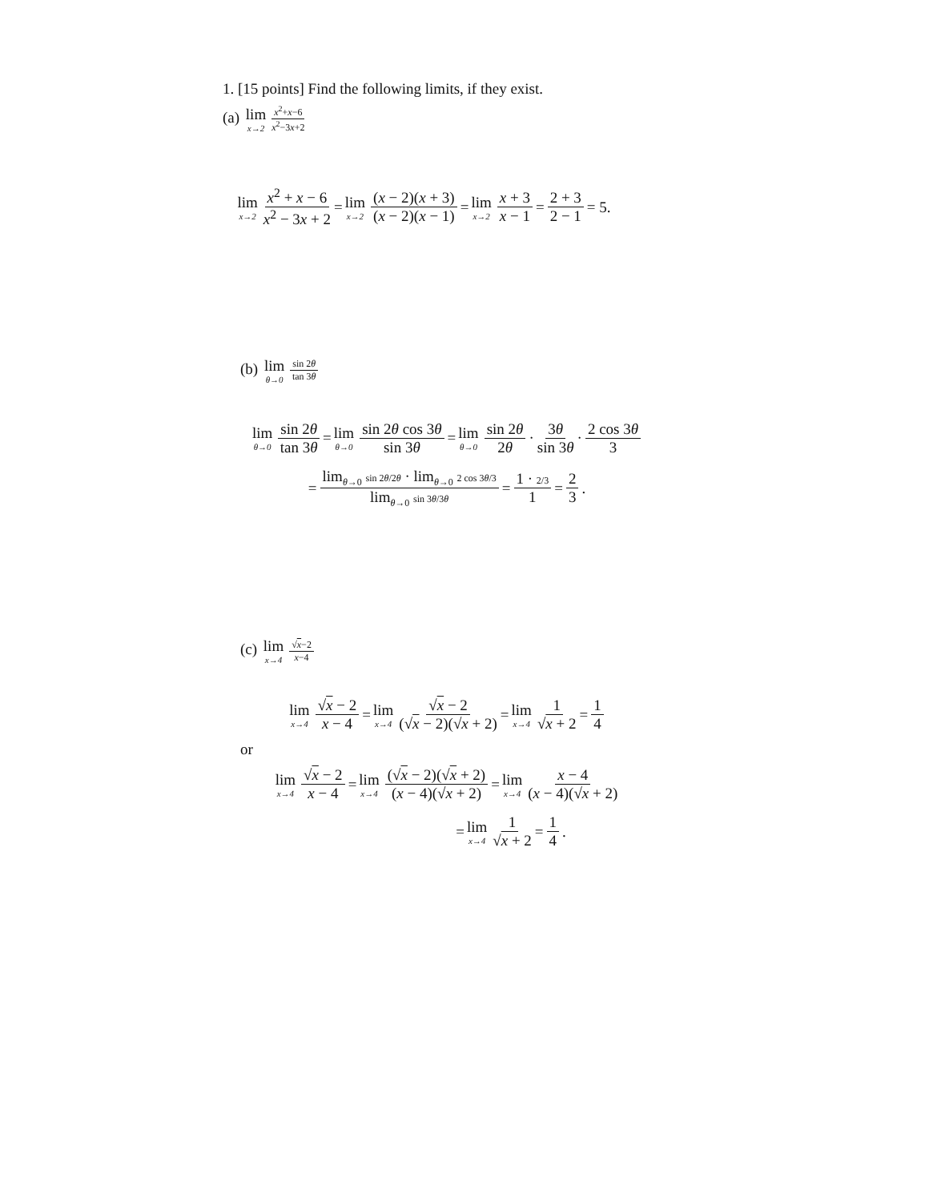1. [15 points] Find the following limits, if they exist.
(a) lim x→2 x<sup>2</sup>+x−6 x<sup>2</sup>−3x+2
lim x→2 x<sup>2</sup> + x − 6 x<sup>2</sup> − 3x + 2 = lim x→2 (x − 2)(x + 3) (x − 2)(x − 1) = lim x→2 x + 3 x − 1 = 2 + 3 2 − 1 = 5.
(b) lim θ→0 sin 2θ tan 3θ
lim θ→0 sin 2θ tan 3θ = lim θ→0 sin 2θ cos 3θ sin 3θ = lim θ→0 sin 2θ 2θ · 3θ sin 3θ · 2 cos 3θ 3
= lim<sub>θ→0</sub> sin 2θ/2θ · lim<sub>θ→0</sub> 2 cos 3θ/3 lim<sub>θ→0</sub> sin 3θ/3θ = 1 · 2/3 1 = 2 3.
(c) lim x→4 √x−2 x−4
lim x→4 √x − 2 x − 4 = lim x→4 √x − 2 (√x − 2)(√x + 2) = lim x→4 1 √x + 2 = 1 4
or
lim x→4 √x − 2 x − 4 = lim x→4 (√x − 2)(√x + 2) (x − 4)(√x + 2) = lim x→4 x − 4 (x − 4)(√x + 2)
= lim x→4 1 √x + 2 = 1 4.